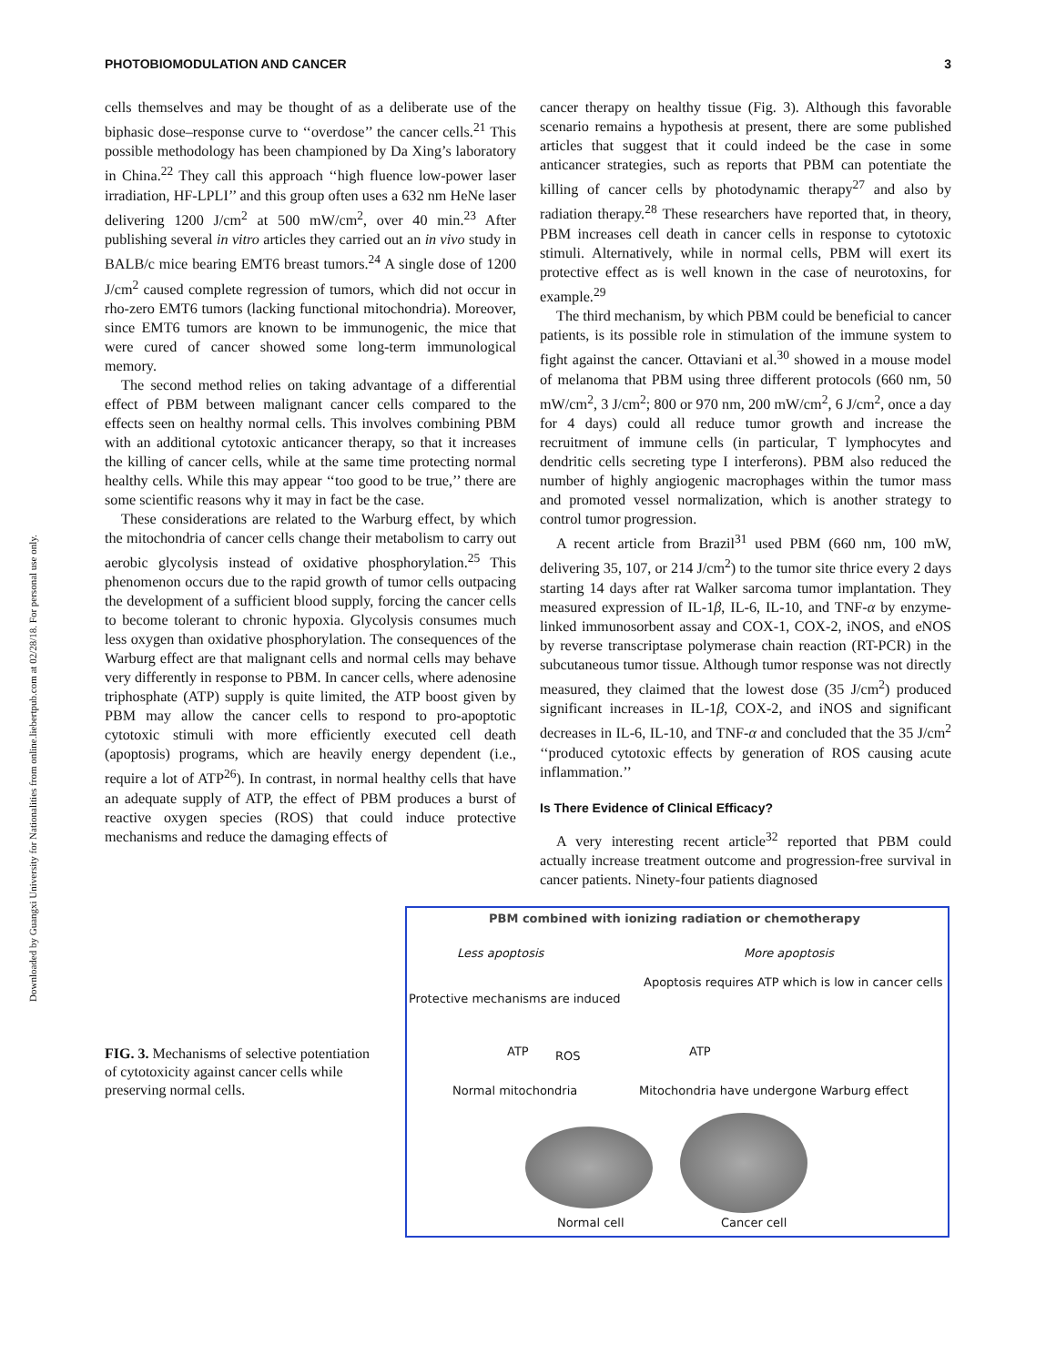Downloaded by Guangxi University for Nationalities from online.liebertpub.com at 02/28/18. For personal use only.
PHOTOBIOMODULATION AND CANCER 3
cells themselves and may be thought of as a deliberate use of the biphasic dose–response curve to ‘‘overdose’’ the cancer cells.<sup>21</sup> This possible methodology has been championed by Da Xing’s laboratory in China.<sup>22</sup> They call this approach ‘‘high fluence low-power laser irradiation, HF-LPLI’’ and this group often uses a 632 nm HeNe laser delivering 1200 J/cm<sup>2</sup> at 500 mW/cm<sup>2</sup>, over 40 min.<sup>23</sup> After publishing several in vitro articles they carried out an in vivo study in BALB/c mice bearing EMT6 breast tumors.<sup>24</sup> A single dose of 1200 J/cm<sup>2</sup> caused complete regression of tumors, which did not occur in rho-zero EMT6 tumors (lacking functional mitochondria). Moreover, since EMT6 tumors are known to be immunogenic, the mice that were cured of cancer showed some long-term immunological memory.
The second method relies on taking advantage of a differential effect of PBM between malignant cancer cells compared to the effects seen on healthy normal cells. This involves combining PBM with an additional cytotoxic anticancer therapy, so that it increases the killing of cancer cells, while at the same time protecting normal healthy cells. While this may appear ‘‘too good to be true,’’ there are some scientific reasons why it may in fact be the case.
These considerations are related to the Warburg effect, by which the mitochondria of cancer cells change their metabolism to carry out aerobic glycolysis instead of oxidative phosphorylation.<sup>25</sup> This phenomenon occurs due to the rapid growth of tumor cells outpacing the development of a sufficient blood supply, forcing the cancer cells to become tolerant to chronic hypoxia. Glycolysis consumes much less oxygen than oxidative phosphorylation. The consequences of the Warburg effect are that malignant cells and normal cells may behave very differently in response to PBM. In cancer cells, where adenosine triphosphate (ATP) supply is quite limited, the ATP boost given by PBM may allow the cancer cells to respond to pro-apoptotic cytotoxic stimuli with more efficiently executed cell death (apoptosis) programs, which are heavily energy dependent (i.e., require a lot of ATP<sup>26</sup>). In contrast, in normal healthy cells that have an adequate supply of ATP, the effect of PBM produces a burst of reactive oxygen species (ROS) that could induce protective mechanisms and reduce the damaging effects of
cancer therapy on healthy tissue (Fig. 3). Although this favorable scenario remains a hypothesis at present, there are some published articles that suggest that it could indeed be the case in some anticancer strategies, such as reports that PBM can potentiate the killing of cancer cells by photodynamic therapy<sup>27</sup> and also by radiation therapy.<sup>28</sup> These researchers have reported that, in theory, PBM increases cell death in cancer cells in response to cytotoxic stimuli. Alternatively, while in normal cells, PBM will exert its protective effect as is well known in the case of neurotoxins, for example.<sup>29</sup>
The third mechanism, by which PBM could be beneficial to cancer patients, is its possible role in stimulation of the immune system to fight against the cancer. Ottaviani et al.<sup>30</sup> showed in a mouse model of melanoma that PBM using three different protocols (660 nm, 50 mW/cm<sup>2</sup>, 3 J/cm<sup>2</sup>; 800 or 970 nm, 200 mW/cm<sup>2</sup>, 6 J/cm<sup>2</sup>, once a day for 4 days) could all reduce tumor growth and increase the recruitment of immune cells (in particular, T lymphocytes and dendritic cells secreting type I interferons). PBM also reduced the number of highly angiogenic macrophages within the tumor mass and promoted vessel normalization, which is another strategy to control tumor progression.
A recent article from Brazil<sup>31</sup> used PBM (660 nm, 100 mW, delivering 35, 107, or 214 J/cm<sup>2</sup>) to the tumor site thrice every 2 days starting 14 days after rat Walker sarcoma tumor implantation. They measured expression of IL-1β, IL-6, IL-10, and TNF-α by enzyme-linked immunosorbent assay and COX-1, COX-2, iNOS, and eNOS by reverse transcriptase polymerase chain reaction (RT-PCR) in the subcutaneous tumor tissue. Although tumor response was not directly measured, they claimed that the lowest dose (35 J/cm<sup>2</sup>) produced significant increases in IL-1β, COX-2, and iNOS and significant decreases in IL-6, IL-10, and TNF-α and concluded that the 35 J/cm<sup>2</sup> ‘‘produced cytotoxic effects by generation of ROS causing acute inflammation.’’
Is There Evidence of Clinical Efficacy?
A very interesting recent article<sup>32</sup> reported that PBM could actually increase treatment outcome and progression-free survival in cancer patients. Ninety-four patients diagnosed
FIG. 3. Mechanisms of selective potentiation of cytotoxicity against cancer cells while preserving normal cells.
PBM combined with ionizing radiation or chemotherapy
Less apoptosis More apoptosis
Apoptosis requires ATP which is low in cancer cells
Protective mechanisms are induced
ATP ROS ATP
Normal mitochondria
Mitochondria have undergone Warburg effect
Normal cell Cancer cell